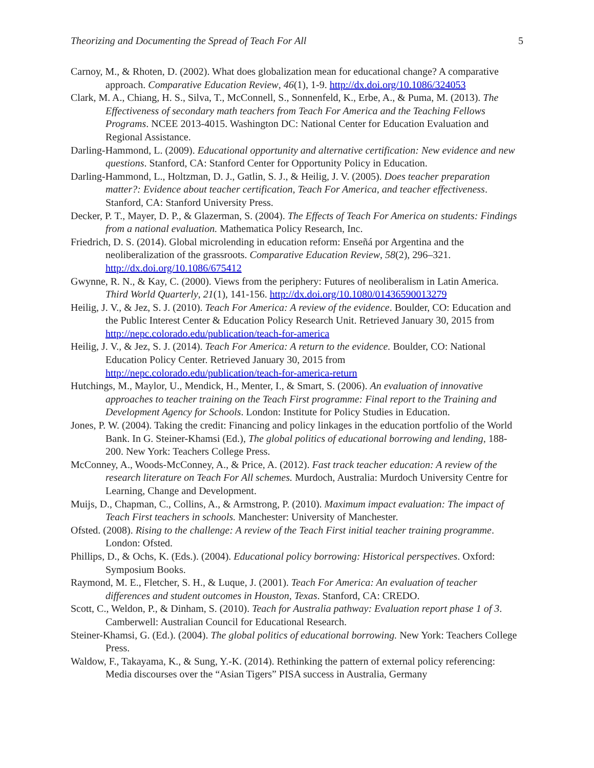Theorizing and Documenting the Spread of Teach For All 5
Carnoy, M., & Rhoten, D. (2002). What does globalization mean for educational change? A comparative approach. Comparative Education Review, 46(1), 1-9. http://dx.doi.org/10.1086/324053
Clark, M. A., Chiang, H. S., Silva, T., McConnell, S., Sonnenfeld, K., Erbe, A., & Puma, M. (2013). The Effectiveness of secondary math teachers from Teach For America and the Teaching Fellows Programs. NCEE 2013-4015. Washington DC: National Center for Education Evaluation and Regional Assistance.
Darling-Hammond, L. (2009). Educational opportunity and alternative certification: New evidence and new questions. Stanford, CA: Stanford Center for Opportunity Policy in Education.
Darling-Hammond, L., Holtzman, D. J., Gatlin, S. J., & Heilig, J. V. (2005). Does teacher preparation matter?: Evidence about teacher certification, Teach For America, and teacher effectiveness. Stanford, CA: Stanford University Press.
Decker, P. T., Mayer, D. P., & Glazerman, S. (2004). The Effects of Teach For America on students: Findings from a national evaluation. Mathematica Policy Research, Inc.
Friedrich, D. S. (2014). Global microlending in education reform: Enseñá por Argentina and the neoliberalization of the grassroots. Comparative Education Review, 58(2), 296–321. http://dx.doi.org/10.1086/675412
Gwynne, R. N., & Kay, C. (2000). Views from the periphery: Futures of neoliberalism in Latin America. Third World Quarterly, 21(1), 141-156. http://dx.doi.org/10.1080/01436590013279
Heilig, J. V., & Jez, S. J. (2010). Teach For America: A review of the evidence. Boulder, CO: Education and the Public Interest Center & Education Policy Research Unit. Retrieved January 30, 2015 from http://nepc.colorado.edu/publication/teach-for-america
Heilig, J. V., & Jez, S. J. (2014). Teach For America: A return to the evidence. Boulder, CO: National Education Policy Center. Retrieved January 30, 2015 from http://nepc.colorado.edu/publication/teach-for-america-return
Hutchings, M., Maylor, U., Mendick, H., Menter, I., & Smart, S. (2006). An evaluation of innovative approaches to teacher training on the Teach First programme: Final report to the Training and Development Agency for Schools. London: Institute for Policy Studies in Education.
Jones, P. W. (2004). Taking the credit: Financing and policy linkages in the education portfolio of the World Bank. In G. Steiner-Khamsi (Ed.), The global politics of educational borrowing and lending, 188-200. New York: Teachers College Press.
McConney, A., Woods-McConney, A., & Price, A. (2012). Fast track teacher education: A review of the research literature on Teach For All schemes. Murdoch, Australia: Murdoch University Centre for Learning, Change and Development.
Muijs, D., Chapman, C., Collins, A., & Armstrong, P. (2010). Maximum impact evaluation: The impact of Teach First teachers in schools. Manchester: University of Manchester.
Ofsted. (2008). Rising to the challenge: A review of the Teach First initial teacher training programme. London: Ofsted.
Phillips, D., & Ochs, K. (Eds.). (2004). Educational policy borrowing: Historical perspectives. Oxford: Symposium Books.
Raymond, M. E., Fletcher, S. H., & Luque, J. (2001). Teach For America: An evaluation of teacher differences and student outcomes in Houston, Texas. Stanford, CA: CREDO.
Scott, C., Weldon, P., & Dinham, S. (2010). Teach for Australia pathway: Evaluation report phase 1 of 3. Camberwell: Australian Council for Educational Research.
Steiner-Khamsi, G. (Ed.). (2004). The global politics of educational borrowing. New York: Teachers College Press.
Waldow, F., Takayama, K., & Sung, Y.-K. (2014). Rethinking the pattern of external policy referencing: Media discourses over the “Asian Tigers” PISA success in Australia, Germany